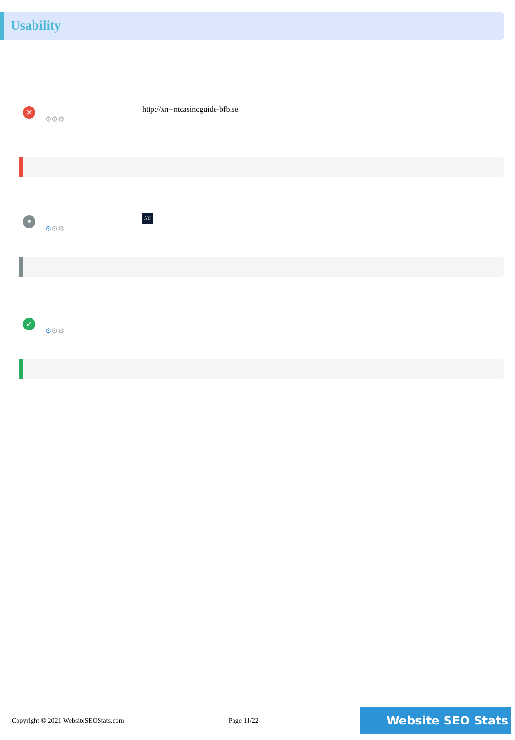Usability
✕
⚙⚙⚙
http://xn--ntcasinoguide-bfb.se
•
⚙⚙⚙
NG
✓
⚙⚙⚙
Copyright © 2021 WebsiteSEOStats.com Page 11/22 Website SEO Stats